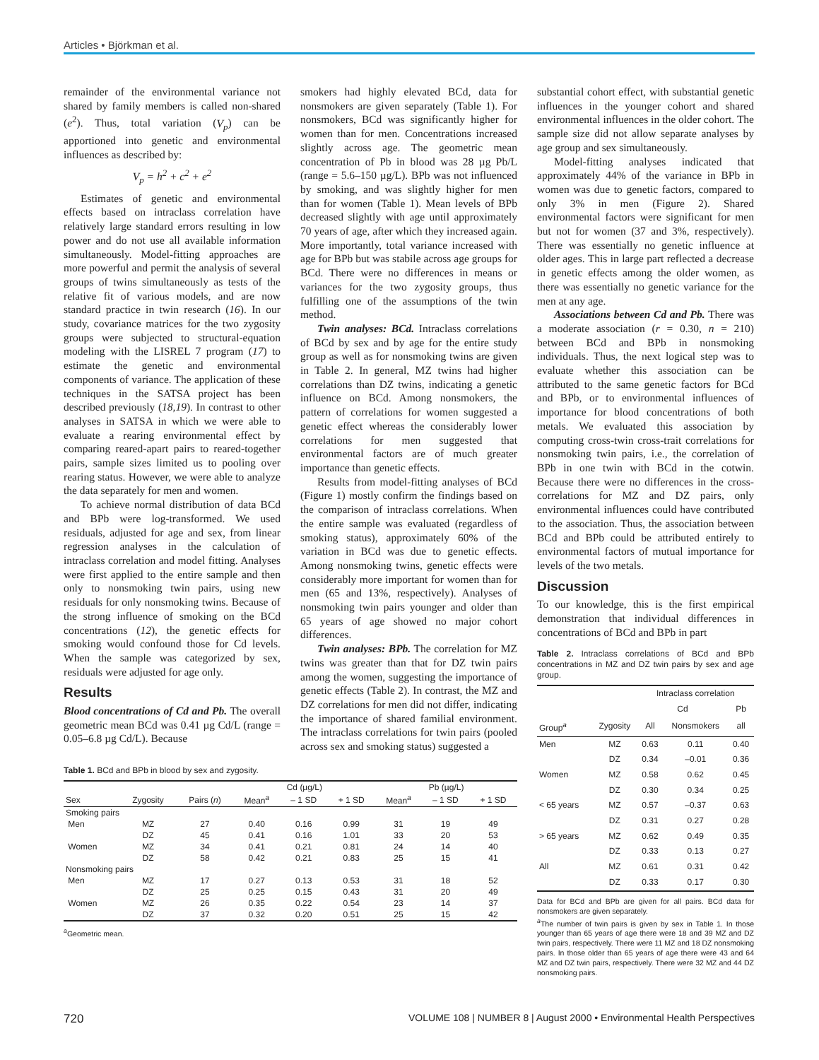Articles • Björkman et al.
remainder of the environmental variance not shared by family members is called non-shared (e<sup>2</sup>). Thus, total variation (V<sub>p</sub>) can be apportioned into genetic and environmental influences as described by:
V<sub>p</sub> = h<sup>2</sup> + c<sup>2</sup> + e<sup>2</sup>
Estimates of genetic and environmental effects based on intraclass correlation have relatively large standard errors resulting in low power and do not use all available information simultaneously. Model-fitting approaches are more powerful and permit the analysis of several groups of twins simultaneously as tests of the relative fit of various models, and are now standard practice in twin research (16). In our study, covariance matrices for the two zygosity groups were subjected to structural-equation modeling with the LISREL 7 program (17) to estimate the genetic and environmental components of variance. The application of these techniques in the SATSA project has been described previously (18,19). In contrast to other analyses in SATSA in which we were able to evaluate a rearing environmental effect by comparing reared-apart pairs to reared-together pairs, sample sizes limited us to pooling over rearing status. However, we were able to analyze the data separately for men and women.
To achieve normal distribution of data BCd and BPb were log-transformed. We used residuals, adjusted for age and sex, from linear regression analyses in the calculation of intraclass correlation and model fitting. Analyses were first applied to the entire sample and then only to nonsmoking twin pairs, using new residuals for only nonsmoking twins. Because of the strong influence of smoking on the BCd concentrations (12), the genetic effects for smoking would confound those for Cd levels. When the sample was categorized by sex, residuals were adjusted for age only.
Results
Blood concentrations of Cd and Pb. The overall geometric mean BCd was 0.41 µg Cd/L (range = 0.05–6.8 µg Cd/L). Because
smokers had highly elevated BCd, data for nonsmokers are given separately (Table 1). For nonsmokers, BCd was significantly higher for women than for men. Concentrations increased slightly across age. The geometric mean concentration of Pb in blood was 28 µg Pb/L (range = 5.6–150 µg/L). BPb was not influenced by smoking, and was slightly higher for men than for women (Table 1). Mean levels of BPb decreased slightly with age until approximately 70 years of age, after which they increased again. More importantly, total variance increased with age for BPb but was stabile across age groups for BCd. There were no differences in means or variances for the two zygosity groups, thus fulfilling one of the assumptions of the twin method.
Twin analyses: BCd. Intraclass correlations of BCd by sex and by age for the entire study group as well as for nonsmoking twins are given in Table 2. In general, MZ twins had higher correlations than DZ twins, indicating a genetic influence on BCd. Among nonsmokers, the pattern of correlations for women suggested a genetic effect whereas the considerably lower correlations for men suggested that environmental factors are of much greater importance than genetic effects.
Results from model-fitting analyses of BCd (Figure 1) mostly confirm the findings based on the comparison of intraclass correlations. When the entire sample was evaluated (regardless of smoking status), approximately 60% of the variation in BCd was due to genetic effects. Among nonsmoking twins, genetic effects were considerably more important for women than for men (65 and 13%, respectively). Analyses of nonsmoking twin pairs younger and older than 65 years of age showed no major cohort differences.
Twin analyses: BPb. The correlation for MZ twins was greater than that for DZ twin pairs among the women, suggesting the importance of genetic effects (Table 2). In contrast, the MZ and DZ correlations for men did not differ, indicating the importance of shared familial environment. The intraclass correlations for twin pairs (pooled across sex and smoking status) suggested a
substantial cohort effect, with substantial genetic influences in the younger cohort and shared environmental influences in the older cohort. The sample size did not allow separate analyses by age group and sex simultaneously.
Model-fitting analyses indicated that approximately 44% of the variance in BPb in women was due to genetic factors, compared to only 3% in men (Figure 2). Shared environmental factors were significant for men but not for women (37 and 3%, respectively). There was essentially no genetic influence at older ages. This in large part reflected a decrease in genetic effects among the older women, as there was essentially no genetic variance for the men at any age.
Associations between Cd and Pb. There was a moderate association (r = 0.30, n = 210) between BCd and BPb in nonsmoking individuals. Thus, the next logical step was to evaluate whether this association can be attributed to the same genetic factors for BCd and BPb, or to environmental influences of importance for blood concentrations of both metals. We evaluated this association by computing cross-twin cross-trait correlations for nonsmoking twin pairs, i.e., the correlation of BPb in one twin with BCd in the cotwin. Because there were no differences in the cross-correlations for MZ and DZ pairs, only environmental influences could have contributed to the association. Thus, the association between BCd and BPb could be attributed entirely to environmental factors of mutual importance for levels of the two metals.
Discussion
To our knowledge, this is the first empirical demonstration that individual differences in concentrations of BCd and BPb in part
Table 2. Intraclass correlations of BCd and BPb concentrations in MZ and DZ twin pairs by sex and age group.
| | | Intraclass correlation | | |
| --- | --- | --- | --- | --- |
| | | Cd | | Pb |
| Group<sup>a</sup> | Zygosity | All | Nonsmokers | all |
| Men | MZ | 0.63 | 0.11 | 0.40 |
| | DZ | 0.34 | –0.01 | 0.36 |
| Women | MZ | 0.58 | 0.62 | 0.45 |
| | DZ | 0.30 | 0.34 | 0.25 |
| < 65 years | MZ | 0.57 | –0.37 | 0.63 |
| | DZ | 0.31 | 0.27 | 0.28 |
| > 65 years | MZ | 0.62 | 0.49 | 0.35 |
| | DZ | 0.33 | 0.13 | 0.27 |
| All | MZ | 0.61 | 0.31 | 0.42 |
| | DZ | 0.33 | 0.17 | 0.30 |
Data for BCd and BPb are given for all pairs. BCd data for nonsmokers are given separately.
<sup>a</sup> The number of twin pairs is given by sex in Table 1. In those younger than 65 years of age there were 18 and 39 MZ and DZ twin pairs, respectively. There were 11 MZ and 18 DZ nonsmoking pairs. In those older than 65 years of age there were 43 and 64 MZ and DZ twin pairs, respectively. There were 32 MZ and 44 DZ nonsmoking pairs.
Table 1. BCd and BPb in blood by sex and zygosity.
| | | | Cd (µg/L) | | | Pb (µg/L) | | |
| --- | --- | --- | --- | --- | --- | --- | --- | --- |
| Sex | Zygosity | Pairs ( n ) | Mean<sup>a</sup> | – 1 SD | + 1 SD | Mean<sup>a</sup> | – 1 SD | + 1 SD |
| Smoking pairs | | | | | | | | |
| Men | MZ | 27 | 0.40 | 0.16 | 0.99 | 31 | 19 | 49 |
| | DZ | 45 | 0.41 | 0.16 | 1.01 | 33 | 20 | 53 |
| Women | MZ | 34 | 0.41 | 0.21 | 0.81 | 24 | 14 | 40 |
| | DZ | 58 | 0.42 | 0.21 | 0.83 | 25 | 15 | 41 |
| Nonsmoking pairs | | | | | | | | |
| Men | MZ | 17 | 0.27 | 0.13 | 0.53 | 31 | 18 | 52 |
| | DZ | 25 | 0.25 | 0.15 | 0.43 | 31 | 20 | 49 |
| Women | MZ | 26 | 0.35 | 0.22 | 0.54 | 23 | 14 | 37 |
| | DZ | 37 | 0.32 | 0.20 | 0.51 | 25 | 15 | 42 |
<sup>a</sup> Geometric mean.
720 VOLUME 108 | NUMBER 8 | August 2000 • Environmental Health Perspectives